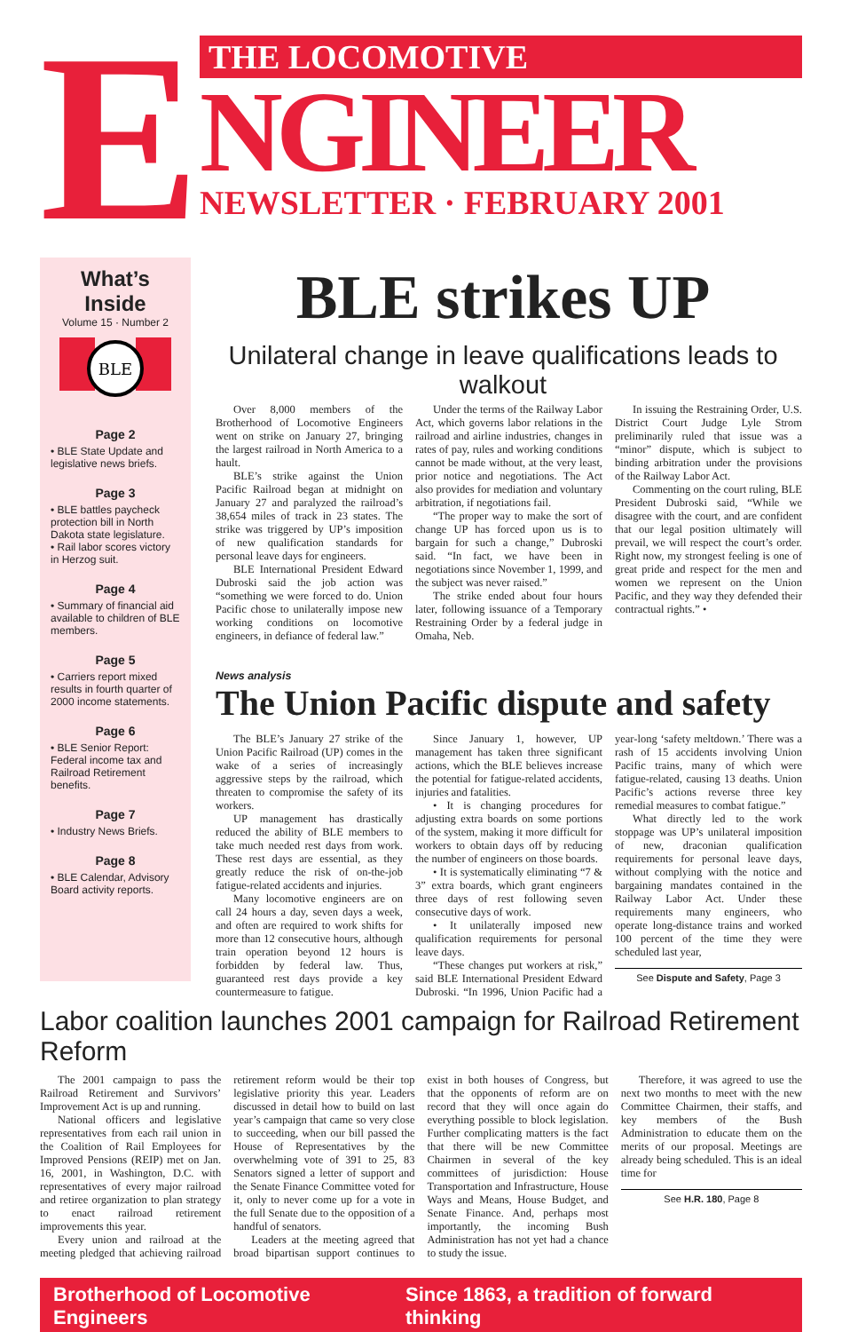E
THE LOCOMOTIVE
NGINEER
NEWSLETTER · FEBRUARY 2001
What’s Inside
Volume 15 · Number 2
BLE
Page 2
• BLE State Update and legislative news briefs.
Page 3
• BLE battles paycheck protection bill in North Dakota state legislature.
• Rail labor scores victory in Herzog suit.
Page 4
• Summary of financial aid available to children of BLE members.
Page 5
• Carriers report mixed results in fourth quarter of 2000 income statements.
Page 6
• BLE Senior Report: Federal income tax and Railroad Retirement benefits.
Page 7
• Industry News Briefs.
Page 8
• BLE Calendar, Advisory Board activity reports.
BLE strikes UP
Unilateral change in leave qualifications leads to walkout
Over 8,000 members of the Brotherhood of Locomotive Engineers went on strike on January 27, bringing the largest railroad in North America to a hault.
BLE’s strike against the Union Pacific Railroad began at midnight on January 27 and paralyzed the railroad’s 38,654 miles of track in 23 states. The strike was triggered by UP’s imposition of new qualification standards for personal leave days for engineers.
BLE International President Edward Dubroski said the job action was “something we were forced to do. Union Pacific chose to unilaterally impose new working conditions on locomotive engineers, in defiance of federal law.”
Under the terms of the Railway Labor Act, which governs labor relations in the railroad and airline industries, changes in rates of pay, rules and working conditions cannot be made without, at the very least, prior notice and negotiations. The Act also provides for mediation and voluntary arbitration, if negotiations fail.
“The proper way to make the sort of change UP has forced upon us is to bargain for such a change,” Dubroski said. “In fact, we have been in negotiations since November 1, 1999, and the subject was never raised.”
The strike ended about four hours later, following issuance of a Temporary Restraining Order by a federal judge in Omaha, Neb.
In issuing the Restraining Order, U.S. District Court Judge Lyle Strom preliminarily ruled that issue was a “minor” dispute, which is subject to binding arbitration under the provisions of the Railway Labor Act.
Commenting on the court ruling, BLE President Dubroski said, “While we disagree with the court, and are confident that our legal position ultimately will prevail, we will respect the court’s order. Right now, my strongest feeling is one of great pride and respect for the men and women we represent on the Union Pacific, and they way they defended their contractual rights.” •
News analysis
The Union Pacific dispute and safety
The BLE’s January 27 strike of the Union Pacific Railroad (UP) comes in the wake of a series of increasingly aggressive steps by the railroad, which threaten to compromise the safety of its workers.
UP management has drastically reduced the ability of BLE members to take much needed rest days from work. These rest days are essential, as they greatly reduce the risk of on-the-job fatigue-related accidents and injuries.
Many locomotive engineers are on call 24 hours a day, seven days a week, and often are required to work shifts for more than 12 consecutive hours, although train operation beyond 12 hours is forbidden by federal law. Thus, guaranteed rest days provide a key countermeasure to fatigue.
Since January 1, however, UP management has taken three significant actions, which the BLE believes increase the potential for fatigue-related accidents, injuries and fatalities.
• It is changing procedures for adjusting extra boards on some portions of the system, making it more difficult for workers to obtain days off by reducing the number of engineers on those boards.
• It is systematically eliminating “7 & 3” extra boards, which grant engineers three days of rest following seven consecutive days of work.
• It unilaterally imposed new qualification requirements for personal leave days.
“These changes put workers at risk,” said BLE International President Edward Dubroski. “In 1996, Union Pacific had a year-long ‘safety meltdown.’ There was a rash of 15 accidents involving Union Pacific trains, many of which were fatigue-related, causing 13 deaths. Union Pacific’s actions reverse three key remedial measures to combat fatigue.”
What directly led to the work stoppage was UP’s unilateral imposition of new, draconian qualification requirements for personal leave days, without complying with the notice and bargaining mandates contained in the Railway Labor Act. Under these requirements many engineers, who operate long-distance trains and worked 100 percent of the time they were scheduled last year,
See Dispute and Safety, Page 3
Labor coalition launches 2001 campaign for Railroad Retirement Reform
The 2001 campaign to pass the Railroad Retirement and Survivors’ Improvement Act is up and running.
National officers and legislative representatives from each rail union in the Coalition of Rail Employees for Improved Pensions (REIP) met on Jan. 16, 2001, in Washington, D.C. with representatives of every major railroad and retiree organization to plan strategy to enact railroad retirement improvements this year.
Every union and railroad at the meeting pledged that achieving railroad retirement reform would be their top legislative priority this year. Leaders discussed in detail how to build on last year’s campaign that came so very close to succeeding, when our bill passed the House of Representatives by the overwhelming vote of 391 to 25, 83 Senators signed a letter of support and the Senate Finance Committee voted for it, only to never come up for a vote in the full Senate due to the opposition of a handful of senators.
Leaders at the meeting agreed that broad bipartisan support continues to exist in both houses of Congress, but that the opponents of reform are on record that they will once again do everything possible to block legislation. Further complicating matters is the fact that there will be new Committee Chairmen in several of the key committees of jurisdiction: House Transportation and Infrastructure, House Ways and Means, House Budget, and Senate Finance. And, perhaps most importantly, the incoming Bush Administration has not yet had a chance to study the issue.
Therefore, it was agreed to use the next two months to meet with the new Committee Chairmen, their staffs, and key members of the Bush Administration to educate them on the merits of our proposal. Meetings are already being scheduled. This is an ideal time for
See H.R. 180, Page 8
Brotherhood of Locomotive Engineers Since 1863, a tradition of forward thinking